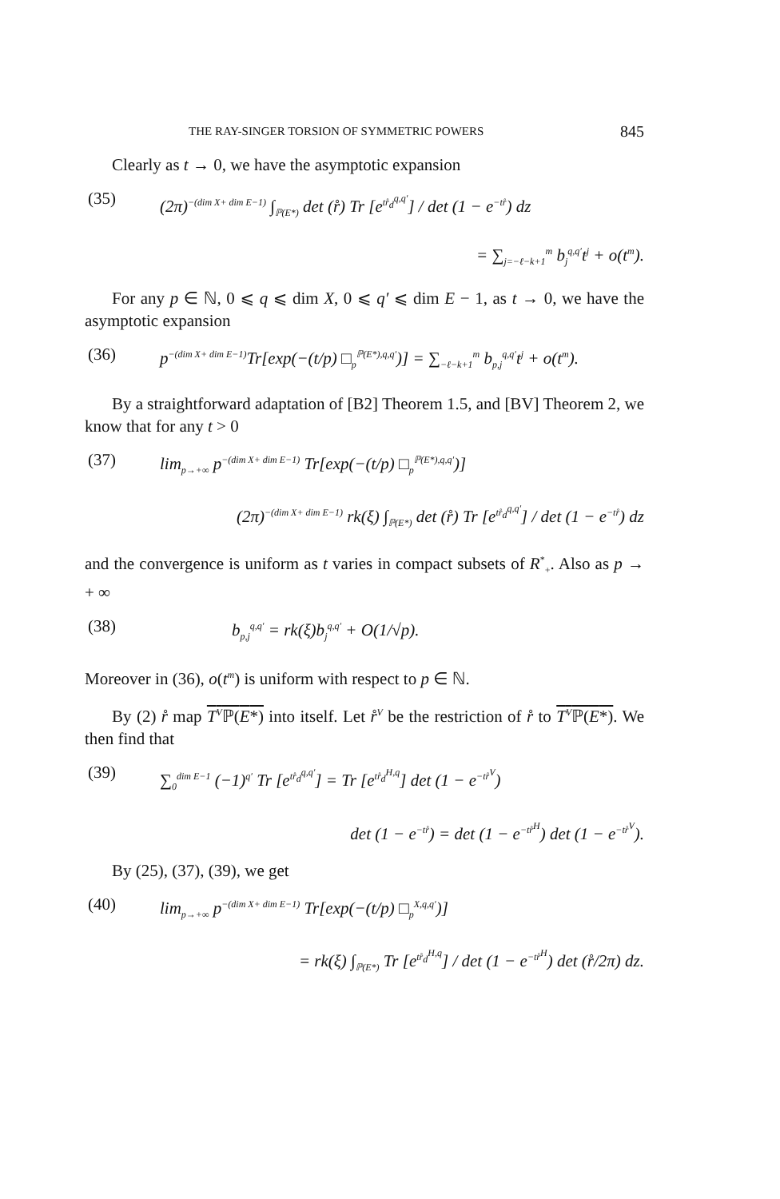THE RAY-SINGER TORSION OF SYMMETRIC POWERS 845
Clearly as t → 0, we have the asymptotic expansion
(35) (2π)<sup>−(dim X+ dim E−1)</sup> ∫<sub>ℙ(E*)</sub> det (r̊) Tr [e<sup>tr̊<sub>d</sub><sup>q,q′</sup></sup>] / det (1 − e<sup>−tr̊</sup>) dz
= ∑<sub>j=−ℓ−k+1</sub><sup>m</sup> b<sub>j</sub><sup>q,q′</sup>t<sup>j</sup> + o(t<sup>m</sup>).
For any p ∈ ℕ, 0 ⩽ q ⩽ dim X, 0 ⩽ q′ ⩽ dim E − 1, as t → 0, we have the asymptotic expansion
(36) p<sup>−(dim X+ dim E−1)</sup>Tr[exp(−(t/p) □<sub>p</sub><sup>ℙ(E*),q,q′</sup>)] = ∑<sub>−ℓ−k+1</sub><sup>m</sup> b<sub>p,j</sub><sup>q,q′</sup>t<sup>j</sup> + o(t<sup>m</sup>).
By a straightforward adaptation of [B2] Theorem 1.5, and [BV] Theorem 2, we know that for any t > 0
(37) lim<sub>p→+∞</sub> p<sup>−(dim X+ dim E−1)</sup> Tr[exp(−(t/p) □<sub>p</sub><sup>ℙ(E*),q,q′</sup>)]
(2π)<sup>−(dim X+ dim E−1)</sup> rk(ξ) ∫<sub>ℙ(E*)</sub> det (r̊) Tr [e<sup>tr̊<sub>d</sub><sup>q,q′</sup></sup>] / det (1 − e<sup>−tr̊</sup>) dz
and the convergence is uniform as t varies in compact subsets of R<sup>*</sup><sub>+</sub>. Also as p → + ∞
(38) b<sub>p,j</sub><sup>q,q′</sup> = rk(ξ)b<sub>j</sub><sup>q,q′</sup> + O(1/√p).
Moreover in (36), o(t<sup>m</sup>) is uniform with respect to p ∈ ℕ.
By (2) r̊ map T<sup>V</sup>ℙ(E*) into itself. Let r̊<sup>V</sup> be the restriction of r̊ to T<sup>V</sup>ℙ(E*). We then find that
(39) ∑<sub>0</sub><sup>dim E−1</sup> (−1)<sup>q′</sup> Tr [e<sup>tr̊<sub>d</sub><sup>q,q′</sup></sup>] = Tr [e<sup>tr̊<sub>d</sub><sup>H,q</sup></sup>] det (1 − e<sup>−tr̊<sup>V</sup></sup>)
det (1 − e<sup>−tr̊</sup>) = det (1 − e<sup>−tr̊<sup>H</sup></sup>) det (1 − e<sup>−tr̊<sup>V</sup></sup>).
By (25), (37), (39), we get
(40) lim<sub>p→+∞</sub> p<sup>−(dim X+ dim E−1)</sup> Tr[exp(−(t/p) □<sub>p</sub><sup>X,q,q′</sup>)]
= rk(ξ) ∫<sub>ℙ(E*)</sub> Tr [e<sup>tr̊<sub>d</sub><sup>H,q</sup></sup>] / det (1 − e<sup>−tr̊<sup>H</sup></sup>) det (r̊/2π) dz.